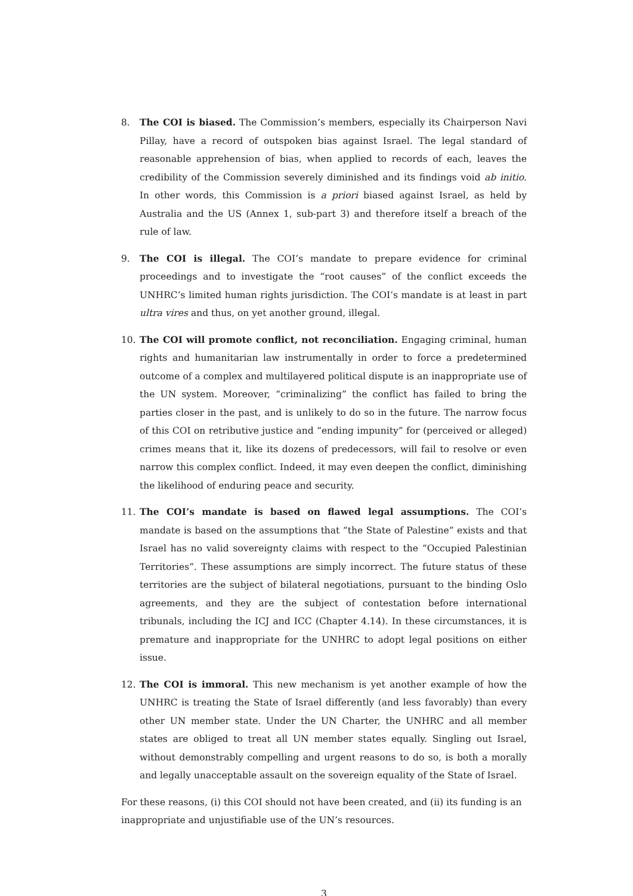8. The COI is biased. The Commission’s members, especially its Chairperson Navi Pillay, have a record of outspoken bias against Israel. The legal standard of reasonable apprehension of bias, when applied to records of each, leaves the credibility of the Commission severely diminished and its findings void ab initio. In other words, this Commission is a priori biased against Israel, as held by Australia and the US (Annex 1, sub-part 3) and therefore itself a breach of the rule of law.
9. The COI is illegal. The COI’s mandate to prepare evidence for criminal proceedings and to investigate the “root causes” of the conflict exceeds the UNHRC’s limited human rights jurisdiction. The COI’s mandate is at least in part ultra vires and thus, on yet another ground, illegal.
10. The COI will promote conflict, not reconciliation. Engaging criminal, human rights and humanitarian law instrumentally in order to force a predetermined outcome of a complex and multilayered political dispute is an inappropriate use of the UN system. Moreover, “criminalizing” the conflict has failed to bring the parties closer in the past, and is unlikely to do so in the future. The narrow focus of this COI on retributive justice and “ending impunity” for (perceived or alleged) crimes means that it, like its dozens of predecessors, will fail to resolve or even narrow this complex conflict. Indeed, it may even deepen the conflict, diminishing the likelihood of enduring peace and security.
11. The COI’s mandate is based on flawed legal assumptions. The COI’s mandate is based on the assumptions that “the State of Palestine” exists and that Israel has no valid sovereignty claims with respect to the “Occupied Palestinian Territories”. These assumptions are simply incorrect. The future status of these territories are the subject of bilateral negotiations, pursuant to the binding Oslo agreements, and they are the subject of contestation before international tribunals, including the ICJ and ICC (Chapter 4.14). In these circumstances, it is premature and inappropriate for the UNHRC to adopt legal positions on either issue.
12. The COI is immoral. This new mechanism is yet another example of how the UNHRC is treating the State of Israel differently (and less favorably) than every other UN member state. Under the UN Charter, the UNHRC and all member states are obliged to treat all UN member states equally. Singling out Israel, without demonstrably compelling and urgent reasons to do so, is both a morally and legally unacceptable assault on the sovereign equality of the State of Israel.
For these reasons, (i) this COI should not have been created, and (ii) its funding is an inappropriate and unjustifiable use of the UN’s resources.
3